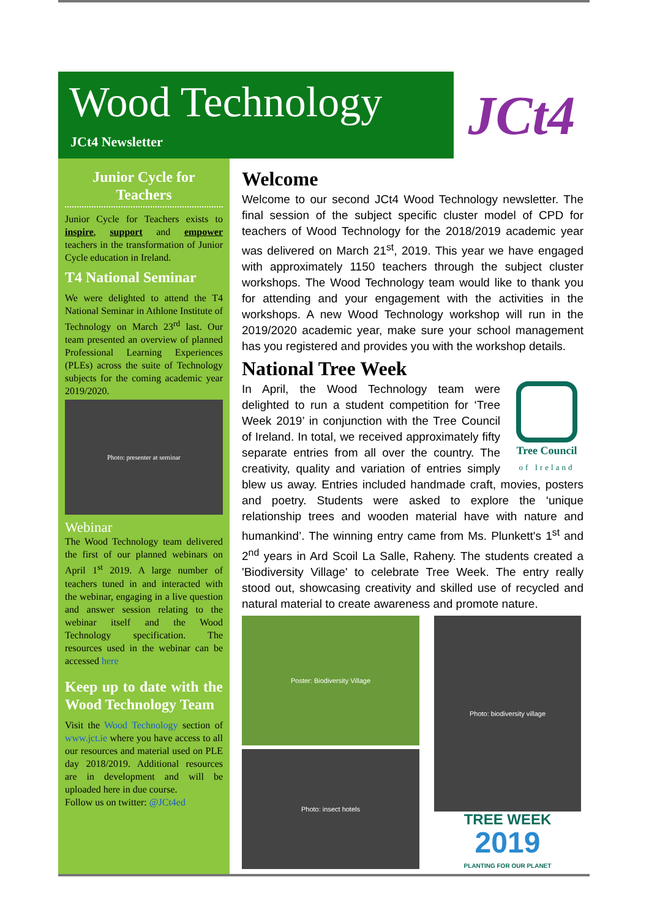Wood Technology
JCt4 Newsletter
JCt4
Junior Cycle for Teachers
Junior Cycle for Teachers exists to inspire, support and empower teachers in the transformation of Junior Cycle education in Ireland.
T4 National Seminar
We were delighted to attend the T4 National Seminar in Athlone Institute of Technology on March 23<sup>rd</sup> last. Our team presented an overview of planned Professional Learning Experiences (PLEs) across the suite of Technology subjects for the coming academic year 2019/2020.
Photo: presenter at seminar
Webinar
The Wood Technology team delivered the first of our planned webinars on April 1<sup>st</sup> 2019. A large number of teachers tuned in and interacted with the webinar, engaging in a live question and answer session relating to the webinar itself and the Wood Technology specification. The resources used in the webinar can be accessed here
Keep up to date with the Wood Technology Team
Visit the Wood Technology section of www.jct.ie where you have access to all our resources and material used on PLE day 2018/2019. Additional resources are in development and will be uploaded here in due course.
Follow us on twitter: @JCt4ed
Welcome
Welcome to our second JCt4 Wood Technology newsletter. The final session of the subject specific cluster model of CPD for teachers of Wood Technology for the 2018/2019 academic year was delivered on March 21<sup>st</sup>, 2019. This year we have engaged with approximately 1150 teachers through the subject cluster workshops. The Wood Technology team would like to thank you for attending and your engagement with the activities in the workshops. A new Wood Technology workshop will run in the 2019/2020 academic year, make sure your school management has you registered and provides you with the workshop details.
National Tree Week
Tree Council
of Ireland
In April, the Wood Technology team were delighted to run a student competition for ‘Tree Week 2019’ in conjunction with the Tree Council of Ireland. In total, we received approximately fifty separate entries from all over the country. The creativity, quality and variation of entries simply blew us away. Entries included handmade craft, movies, posters and poetry. Students were asked to explore the ‘unique relationship trees and wooden material have with nature and humankind’. The winning entry came from Ms. Plunkett's 1<sup>st</sup> and 2<sup>nd</sup> years in Ard Scoil La Salle, Raheny. The students created a 'Biodiversity Village' to celebrate Tree Week. The entry really stood out, showcasing creativity and skilled use of recycled and natural material to create awareness and promote nature.
Poster: Biodiversity Village
Photo: insect hotels
Photo: biodiversity village
TREE WEEK
2019
PLANTING FOR OUR PLANET